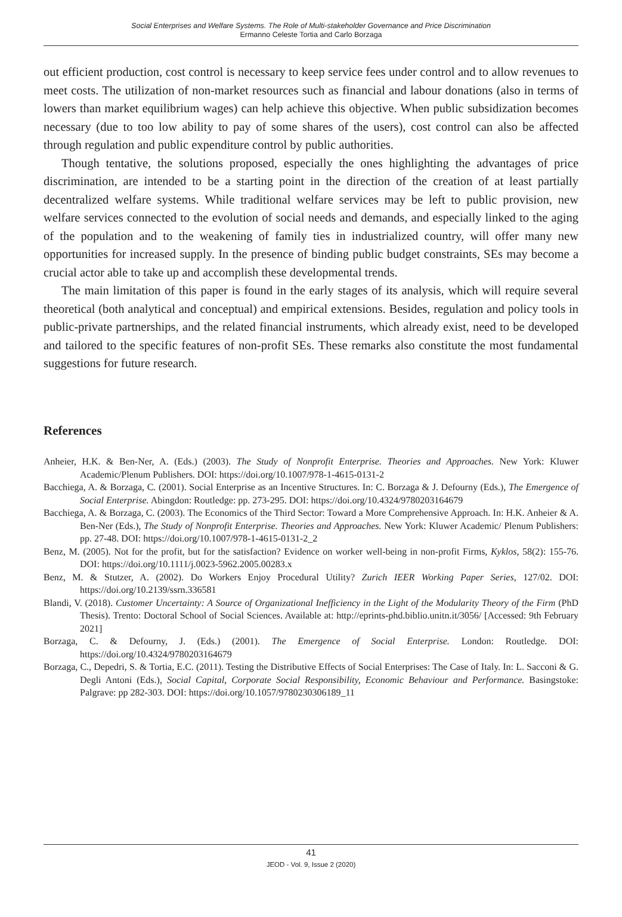Social Enterprises and Welfare Systems. The Role of Multi-stakeholder Governance and Price Discrimination
Ermanno Celeste Tortia and Carlo Borzaga
out efficient production, cost control is necessary to keep service fees under control and to allow revenues to meet costs. The utilization of non-market resources such as financial and labour donations (also in terms of lowers than market equilibrium wages) can help achieve this objective. When public subsidization becomes necessary (due to too low ability to pay of some shares of the users), cost control can also be affected through regulation and public expenditure control by public authorities.
Though tentative, the solutions proposed, especially the ones highlighting the advantages of price discrimination, are intended to be a starting point in the direction of the creation of at least partially decentralized welfare systems. While traditional welfare services may be left to public provision, new welfare services connected to the evolution of social needs and demands, and especially linked to the aging of the population and to the weakening of family ties in industrialized country, will offer many new opportunities for increased supply. In the presence of binding public budget constraints, SEs may become a crucial actor able to take up and accomplish these developmental trends.
The main limitation of this paper is found in the early stages of its analysis, which will require several theoretical (both analytical and conceptual) and empirical extensions. Besides, regulation and policy tools in public-private partnerships, and the related financial instruments, which already exist, need to be developed and tailored to the specific features of non-profit SEs. These remarks also constitute the most fundamental suggestions for future research.
References
Anheier, H.K. & Ben-Ner, A. (Eds.) (2003). The Study of Nonprofit Enterprise. Theories and Approaches. New York: Kluwer Academic/Plenum Publishers. DOI: https://doi.org/10.1007/978-1-4615-0131-2
Bacchiega, A. & Borzaga, C. (2001). Social Enterprise as an Incentive Structures. In: C. Borzaga & J. Defourny (Eds.), The Emergence of Social Enterprise. Abingdon: Routledge: pp. 273-295. DOI: https://doi.org/10.4324/9780203164679
Bacchiega, A. & Borzaga, C. (2003). The Economics of the Third Sector: Toward a More Comprehensive Approach. In: H.K. Anheier & A. Ben-Ner (Eds.), The Study of Nonprofit Enterprise. Theories and Approaches. New York: Kluwer Academic/ Plenum Publishers: pp. 27-48. DOI: https://doi.org/10.1007/978-1-4615-0131-2_2
Benz, M. (2005). Not for the profit, but for the satisfaction? Evidence on worker well-being in non-profit Firms, Kyklos, 58(2): 155-76. DOI: https://doi.org/10.1111/j.0023-5962.2005.00283.x
Benz, M. & Stutzer, A. (2002). Do Workers Enjoy Procedural Utility? Zurich IEER Working Paper Series, 127/02. DOI: https://doi.org/10.2139/ssrn.336581
Blandi, V. (2018). Customer Uncertainty: A Source of Organizational Inefficiency in the Light of the Modularity Theory of the Firm (PhD Thesis). Trento: Doctoral School of Social Sciences. Available at: http://eprints-phd.biblio.unitn.it/3056/ [Accessed: 9th February 2021]
Borzaga, C. & Defourny, J. (Eds.) (2001). The Emergence of Social Enterprise. London: Routledge. DOI: https://doi.org/10.4324/9780203164679
Borzaga, C., Depedri, S. & Tortia, E.C. (2011). Testing the Distributive Effects of Social Enterprises: The Case of Italy. In: L. Sacconi & G. Degli Antoni (Eds.), Social Capital, Corporate Social Responsibility, Economic Behaviour and Performance. Basingstoke: Palgrave: pp 282-303. DOI: https://doi.org/10.1057/9780230306189_11
41
JEOD - Vol. 9, Issue 2 (2020)